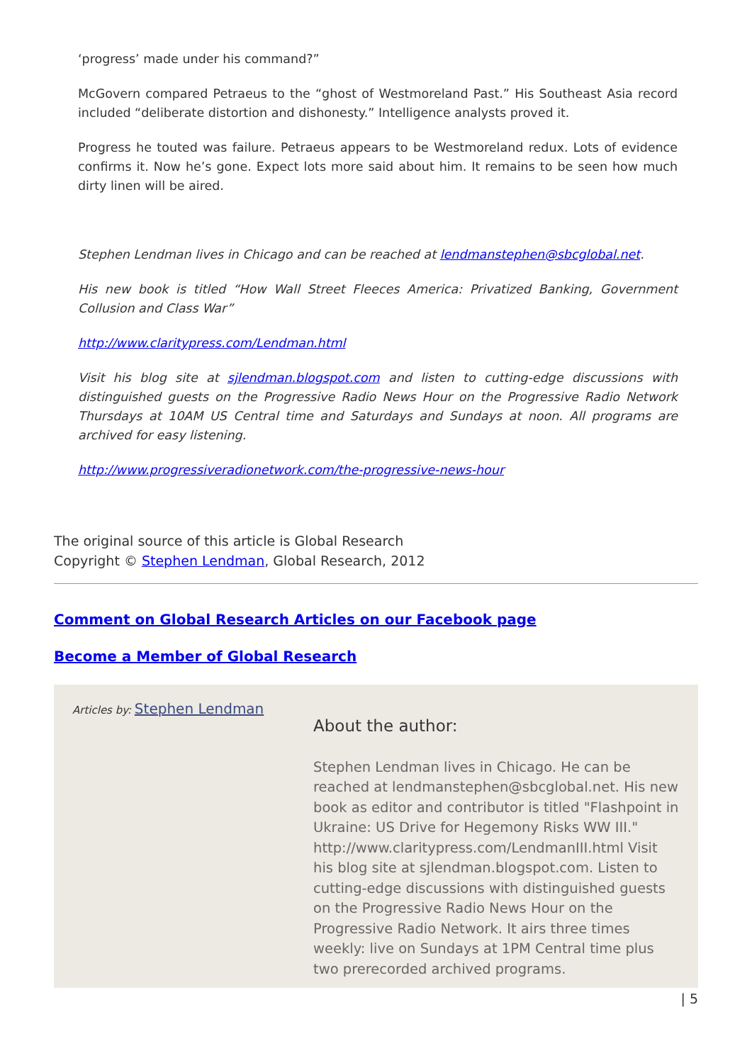‘progress’ made under his command?”
McGovern compared Petraeus to the “ghost of Westmoreland Past.” His Southeast Asia record included “deliberate distortion and dishonesty.” Intelligence analysts proved it.
Progress he touted was failure. Petraeus appears to be Westmoreland redux. Lots of evidence confirms it. Now he’s gone. Expect lots more said about him. It remains to be seen how much dirty linen will be aired.
Stephen Lendman lives in Chicago and can be reached at lendmanstephen@sbcglobal.net.
His new book is titled “How Wall Street Fleeces America: Privatized Banking, Government Collusion and Class War”
http://www.claritypress.com/Lendman.html
Visit his blog site at sjlendman.blogspot.com and listen to cutting-edge discussions with distinguished guests on the Progressive Radio News Hour on the Progressive Radio Network Thursdays at 10AM US Central time and Saturdays and Sundays at noon. All programs are archived for easy listening.
http://www.progressiveradionetwork.com/the-progressive-news-hour
The original source of this article is Global Research
Copyright © Stephen Lendman, Global Research, 2012
Comment on Global Research Articles on our Facebook page
Become a Member of Global Research
Articles by: Stephen Lendman
About the author:
Stephen Lendman lives in Chicago. He can be reached at lendmanstephen@sbcglobal.net. His new book as editor and contributor is titled "Flashpoint in Ukraine: US Drive for Hegemony Risks WW III." http://www.claritypress.com/LendmanIII.html Visit his blog site at sjlendman.blogspot.com. Listen to cutting-edge discussions with distinguished guests on the Progressive Radio News Hour on the Progressive Radio Network. It airs three times weekly: live on Sundays at 1PM Central time plus two prerecorded archived programs.
| 5